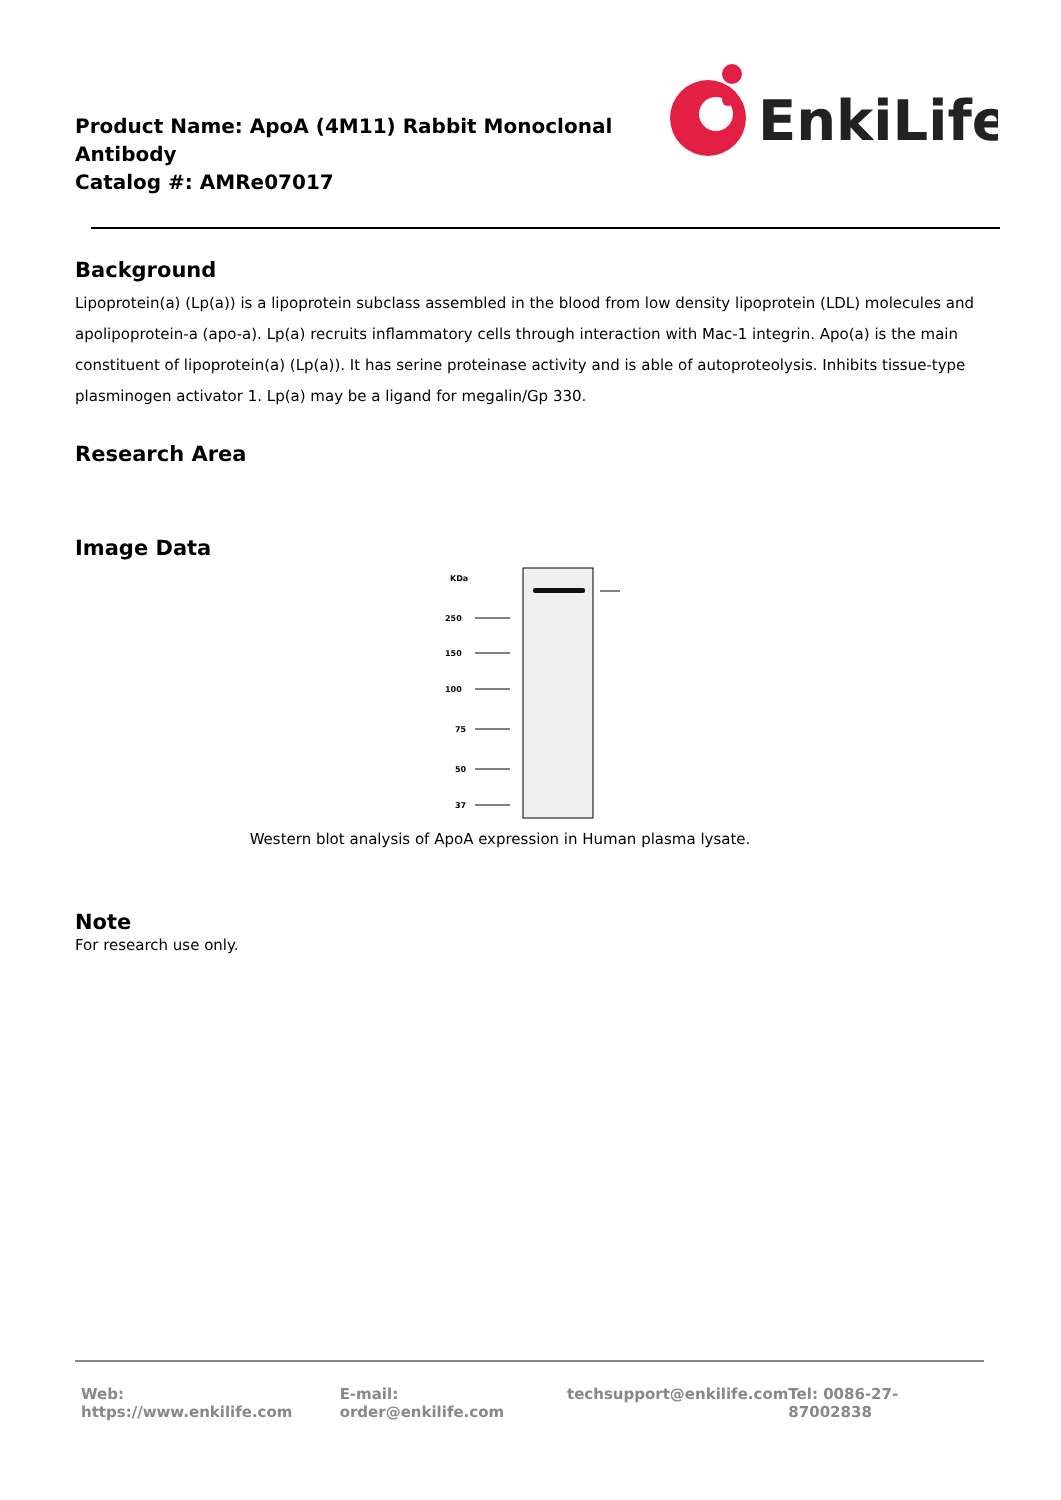Product Name: ApoA (4M11) Rabbit Monoclonal Antibody
Catalog #: AMRe07017
EnkiLife
Background
Lipoprotein(a) (Lp(a)) is a lipoprotein subclass assembled in the blood from low density lipoprotein (LDL) molecules and apolipoprotein-a (apo-a). Lp(a) recruits inflammatory cells through interaction with Mac-1 integrin. Apo(a) is the main constituent of lipoprotein(a) (Lp(a)). It has serine proteinase activity and is able of autoproteolysis. Inhibits tissue-type plasminogen activator 1. Lp(a) may be a ligand for megalin/Gp 330.
Research Area
Image Data
KDa
250
150
100
75
50
37
Western blot analysis of ApoA expression in Human plasma lysate.
Note
For research use only.
Web: https://www.enkilife.com E-mail: order@enkilife.com techsupport@enkilife.com Tel: 0086-27-87002838